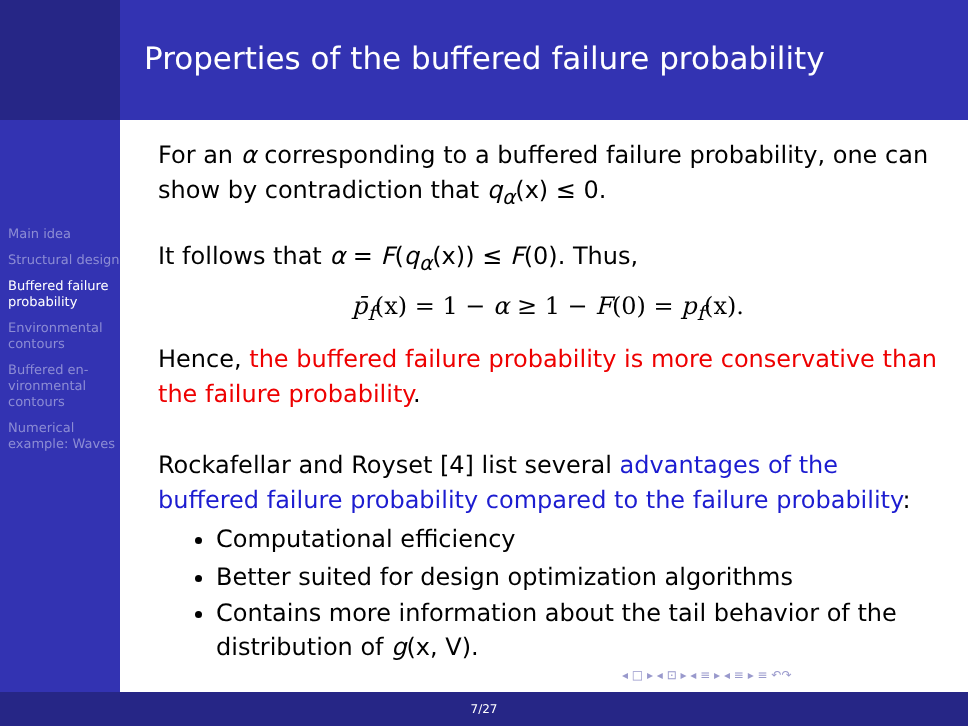Properties of the buffered failure probability
Main idea
Structural design
Buffered failure probability
Environmental contours
Buffered en-vironmental contours
Numerical example: Waves
For an α corresponding to a buffered failure probability, one can show by contradiction that q<sub>α</sub>(x) ≤ 0.
It follows that α = F(q<sub>α</sub>(x)) ≤ F(0). Thus,
p̄<sub>f</sub>(x) = 1 − α ≥ 1 − F(0) = p<sub>f</sub>(x).
Hence, the buffered failure probability is more conservative than the failure probability.
Rockafellar and Royset [4] list several advantages of the buffered failure probability compared to the failure probability:
Computational efficiency
Better suited for design optimization algorithms
Contains more information about the tail behavior of the distribution of g(x, V).
◂ □ ▸ ◂ ⊡ ▸ ◂ ≡ ▸ ◂ ≡ ▸ ≡ ↶↷
7/27